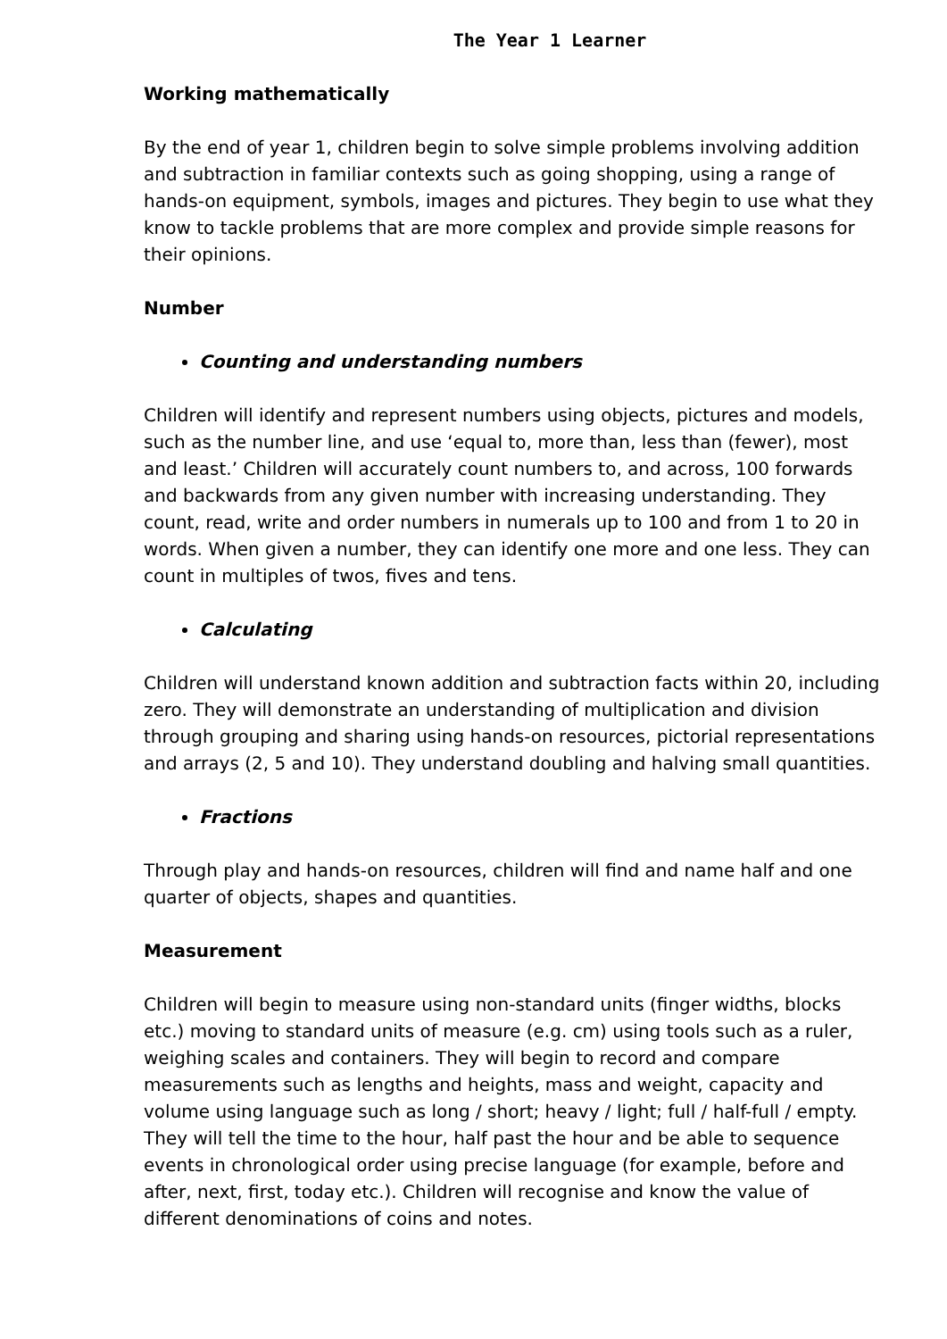The Year 1 Learner
Working mathematically
By the end of year 1, children begin to solve simple problems involving addition and subtraction in familiar contexts such as going shopping, using a range of hands-on equipment, symbols, images and pictures. They begin to use what they know to tackle problems that are more complex and provide simple reasons for their opinions.
Number
Counting and understanding numbers
Children will identify and represent numbers using objects, pictures and models, such as the number line, and use ‘equal to, more than, less than (fewer), most and least.’ Children will accurately count numbers to, and across, 100 forwards and backwards from any given number with increasing understanding. They count, read, write and order numbers in numerals up to 100 and from 1 to 20 in words. When given a number, they can identify one more and one less. They can count in multiples of twos, fives and tens.
Calculating
Children will understand known addition and subtraction facts within 20, including zero. They will demonstrate an understanding of multiplication and division through grouping and sharing using hands-on resources, pictorial representations and arrays (2, 5 and 10). They understand doubling and halving small quantities.
Fractions
Through play and hands-on resources, children will find and name half and one quarter of objects, shapes and quantities.
Measurement
Children will begin to measure using non-standard units (finger widths, blocks etc.) moving to standard units of measure (e.g. cm) using tools such as a ruler, weighing scales and containers. They will begin to record and compare measurements such as lengths and heights, mass and weight, capacity and volume using language such as long / short; heavy / light; full / half-full / empty. They will tell the time to the hour, half past the hour and be able to sequence events in chronological order using precise language (for example, before and after, next, first, today etc.). Children will recognise and know the value of different denominations of coins and notes.